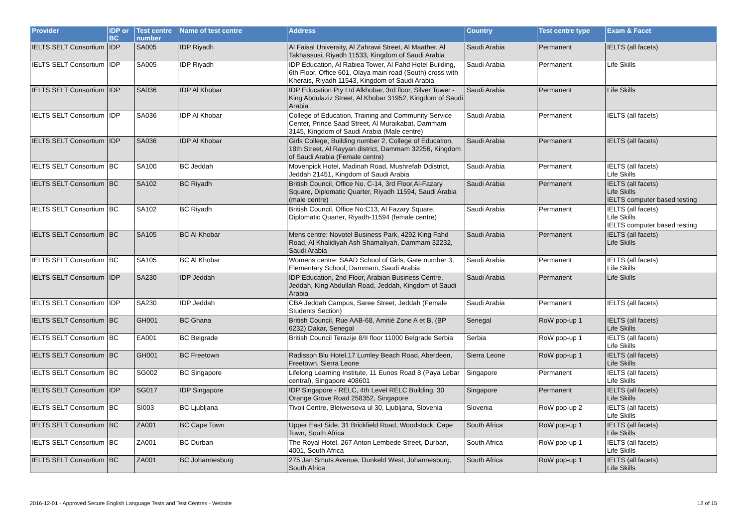| Provider | IDP or BC | Test centre number | Name of test centre | Address | Country | Test centre type | Exam & Facet |
| --- | --- | --- | --- | --- | --- | --- | --- |
| IELTS SELT Consortium | IDP | SA005 | IDP Riyadh | Al Faisal University, Al Zahrawi Street, Al Maather, Al Takhassusi, Riyadh 11533, Kingdom of Saudi Arabia | Saudi Arabia | Permanent | IELTS (all facets) |
| IELTS SELT Consortium | IDP | SA005 | IDP Riyadh | IDP Education, Al Rabiea Tower, Al Fahd Hotel Building, 6th Floor, Office 601, Olaya main road (South) cross with Kherais, Riyadh 11543, Kingdom of Saudi Arabia | Saudi Arabia | Permanent | Life Skills |
| IELTS SELT Consortium | IDP | SA036 | IDP Al Khobar | IDP Education Pty Ltd Alkhobar, 3rd floor, Silver Tower - King Abdulaziz Street, Al Khobar 31952, Kingdom of Saudi Arabia | Saudi Arabia | Permanent | Life Skills |
| IELTS SELT Consortium | IDP | SA036 | IDP Al Khobar | College of Education, Training and Community Service Center, Prince Saad Street, Al Muraikabat, Dammam 3145, Kingdom of Saudi Arabia (Male centre) | Saudi Arabia | Permanent | IELTS (all facets) |
| IELTS SELT Consortium | IDP | SA036 | IDP Al Khobar | Girls College, Building number 2, College of Education, 18th Street, Al Rayyan district, Dammam 32256, Kingdom of Saudi Arabia (Female centre) | Saudi Arabia | Permanent | IELTS (all facets) |
| IELTS SELT Consortium | BC | SA100 | BC Jeddah | Movenpick Hotel, Madinah Road, Mushrefah Ddistrict, Jeddah 21451, Kingdom of Saudi Arabia | Saudi Arabia | Permanent | IELTS (all facets) Life Skills |
| IELTS SELT Consortium | BC | SA102 | BC Riyadh | British Council, Office No. C-14, 3rd Floor,Al-Fazary Square, Diplomatic Quarter, Riyadh 11594, Saudi Arabia (male centre) | Saudi Arabia | Permanent | IELTS (all facets) Life Skills IELTS computer based testing |
| IELTS SELT Consortium | BC | SA102 | BC Riyadh | British Council, Office No:C13, Al Fazary Square, Diplomatic Quarter, Riyadh-11594 (female centre) | Saudi Arabia | Permanent | IELTS (all facets) Life Skills IELTS computer based testing |
| IELTS SELT Consortium | BC | SA105 | BC Al Khobar | Mens centre: Novotel Business Park, 4292 King Fahd Road, Al Khalidiyah Ash Shamaliyah, Dammam 32232, Saudi Arabia | Saudi Arabia | Permanent | IELTS (all facets) Life Skills |
| IELTS SELT Consortium | BC | SA105 | BC Al Khobar | Womens centre: SAAD School of Girls, Gate number 3, Elementary School, Dammam, Saudi Arabia | Saudi Arabia | Permanent | IELTS (all facets) Life Skills |
| IELTS SELT Consortium | IDP | SA230 | IDP Jeddah | IDP Education, 2nd Floor, Arabian Business Centre, Jeddah, King Abdullah Road, Jeddah, Kingdom of Saudi Arabia | Saudi Arabia | Permanent | Life Skills |
| IELTS SELT Consortium | IDP | SA230 | IDP Jeddah | CBA Jeddah Campus, Saree Street, Jeddah (Female Students Section) | Saudi Arabia | Permanent | IELTS (all facets) |
| IELTS SELT Consortium | BC | GH001 | BC Ghana | British Council, Rue AAB-68, Amitié Zone A et B, (BP 6232) Dakar, Senegal | Senegal | RoW pop-up 1 | IELTS (all facets) Life Skills |
| IELTS SELT Consortium | BC | EA001 | BC Belgrade | British Council Terazije 8/II floor 11000 Belgrade Serbia | Serbia | RoW pop-up 1 | IELTS (all facets) Life Skills |
| IELTS SELT Consortium | BC | GH001 | BC Freetown | Radisson Blu Hotel,17 Lumley Beach Road, Aberdeen, Freetown, Sierra Leone | Sierra Leone | RoW pop-up 1 | IELTS (all facets) Life Skills |
| IELTS SELT Consortium | BC | SG002 | BC Singapore | Lifelong Learning Institute, 11 Eunos Road 8 (Paya Lebar central), Singapore 408601 | Singapore | Permanent | IELTS (all facets) Life Skills |
| IELTS SELT Consortium | IDP | SG017 | IDP Singapore | IDP Singapore - RELC, 4th Level RELC Building, 30 Orange Grove Road 258352, Singapore | Singapore | Permanent | IELTS (all facets) Life Skills |
| IELTS SELT Consortium | BC | SI003 | BC Ljubljana | Tivoli Centre, Bleiweisova ul 30, Ljubljana, Slovenia | Slovenia | RoW pop-up 2 | IELTS (all facets) Life Skills |
| IELTS SELT Consortium | BC | ZA001 | BC Cape Town | Upper East Side, 31 Brickfield Road, Woodstock, Cape Town, South Africa | South Africa | RoW pop-up 1 | IELTS (all facets) Life Skills |
| IELTS SELT Consortium | BC | ZA001 | BC Durban | The Royal Hotel, 267 Anton Lembede Street, Durban, 4001, South Africa | South Africa | RoW pop-up 1 | IELTS (all facets) Life Skills |
| IELTS SELT Consortium | BC | ZA001 | BC Johannesburg | 275 Jan Smuts Avenue, Dunkeld West, Johannesburg, South Africa | South Africa | RoW pop-up 1 | IELTS (all facets) Life Skills |
2016-12-01 - Approved Secure English Language Tests and Test Centres - Website 12 of 15